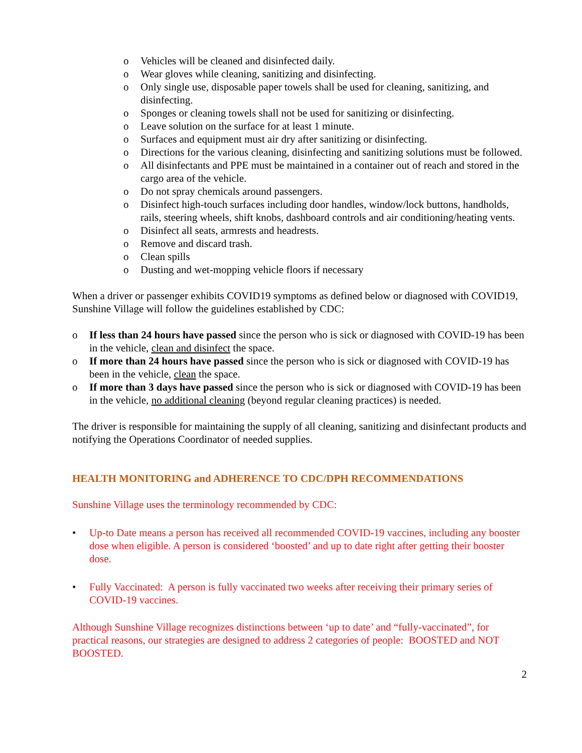o Vehicles will be cleaned and disinfected daily.
o Wear gloves while cleaning, sanitizing and disinfecting.
o Only single use, disposable paper towels shall be used for cleaning, sanitizing, and disinfecting.
o Sponges or cleaning towels shall not be used for sanitizing or disinfecting.
o Leave solution on the surface for at least 1 minute.
o Surfaces and equipment must air dry after sanitizing or disinfecting.
o Directions for the various cleaning, disinfecting and sanitizing solutions must be followed.
o All disinfectants and PPE must be maintained in a container out of reach and stored in the cargo area of the vehicle.
o Do not spray chemicals around passengers.
o Disinfect high-touch surfaces including door handles, window/lock buttons, handholds, rails, steering wheels, shift knobs, dashboard controls and air conditioning/heating vents.
o Disinfect all seats, armrests and headrests.
o Remove and discard trash.
o Clean spills
o Dusting and wet-mopping vehicle floors if necessary
When a driver or passenger exhibits COVID19 symptoms as defined below or diagnosed with COVID19, Sunshine Village will follow the guidelines established by CDC:
o If less than 24 hours have passed since the person who is sick or diagnosed with COVID-19 has been in the vehicle, clean and disinfect the space.
o If more than 24 hours have passed since the person who is sick or diagnosed with COVID-19 has been in the vehicle, clean the space.
o If more than 3 days have passed since the person who is sick or diagnosed with COVID-19 has been in the vehicle, no additional cleaning (beyond regular cleaning practices) is needed.
The driver is responsible for maintaining the supply of all cleaning, sanitizing and disinfectant products and notifying the Operations Coordinator of needed supplies.
HEALTH MONITORING and ADHERENCE TO CDC/DPH RECOMMENDATIONS
Sunshine Village uses the terminology recommended by CDC:
• Up-to Date means a person has received all recommended COVID-19 vaccines, including any booster dose when eligible. A person is considered ‘boosted’ and up to date right after getting their booster dose.
• Fully Vaccinated: A person is fully vaccinated two weeks after receiving their primary series of COVID-19 vaccines.
Although Sunshine Village recognizes distinctions between ‘up to date’ and “fully-vaccinated”, for practical reasons, our strategies are designed to address 2 categories of people: BOOSTED and NOT BOOSTED.
2